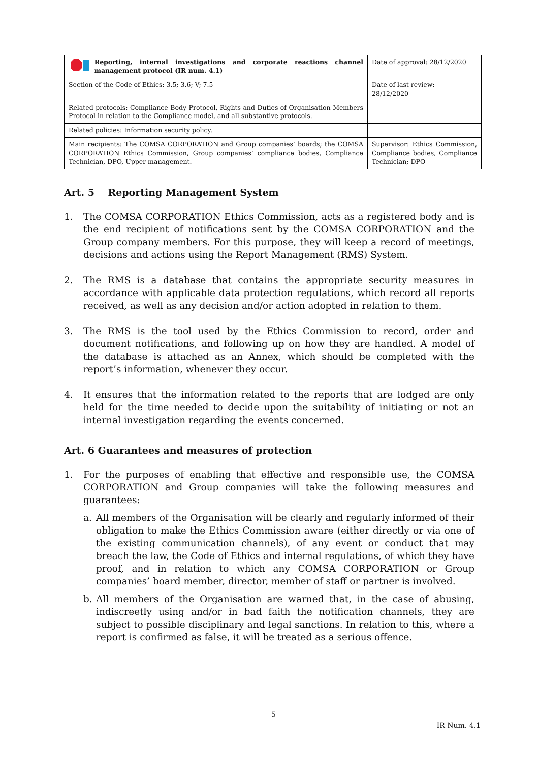| Reporting, internal investigations and corporate reactions channel management protocol (IR num. 4.1) | Date of approval: 28/12/2020 |
| Section of the Code of Ethics: 3.5; 3.6; V; 7.5 | Date of last review: 28/12/2020 |
| Related protocols: Compliance Body Protocol, Rights and Duties of Organisation Members Protocol in relation to the Compliance model, and all substantive protocols. | |
| Related policies: Information security policy. | |
| Main recipients: The COMSA CORPORATION and Group companies’ boards; the COMSA CORPORATION Ethics Commission, Group companies’ compliance bodies, Compliance Technician, DPO, Upper management. | Supervisor: Ethics Commission, Compliance bodies, Compliance Technician; DPO |
Art. 5 Reporting Management System
1. The COMSA CORPORATION Ethics Commission, acts as a registered body and is the end recipient of notifications sent by the COMSA CORPORATION and the Group company members. For this purpose, they will keep a record of meetings, decisions and actions using the Report Management (RMS) System.
2. The RMS is a database that contains the appropriate security measures in accordance with applicable data protection regulations, which record all reports received, as well as any decision and/or action adopted in relation to them.
3. The RMS is the tool used by the Ethics Commission to record, order and document notifications, and following up on how they are handled. A model of the database is attached as an Annex, which should be completed with the report’s information, whenever they occur.
4. It ensures that the information related to the reports that are lodged are only held for the time needed to decide upon the suitability of initiating or not an internal investigation regarding the events concerned.
Art. 6 Guarantees and measures of protection
1. For the purposes of enabling that effective and responsible use, the COMSA CORPORATION and Group companies will take the following measures and guarantees:
a. All members of the Organisation will be clearly and regularly informed of their obligation to make the Ethics Commission aware (either directly or via one of the existing communication channels), of any event or conduct that may breach the law, the Code of Ethics and internal regulations, of which they have proof, and in relation to which any COMSA CORPORATION or Group companies’ board member, director, member of staff or partner is involved.
b. All members of the Organisation are warned that, in the case of abusing, indiscreetly using and/or in bad faith the notification channels, they are subject to possible disciplinary and legal sanctions. In relation to this, where a report is confirmed as false, it will be treated as a serious offence.
5
IR Num. 4.1